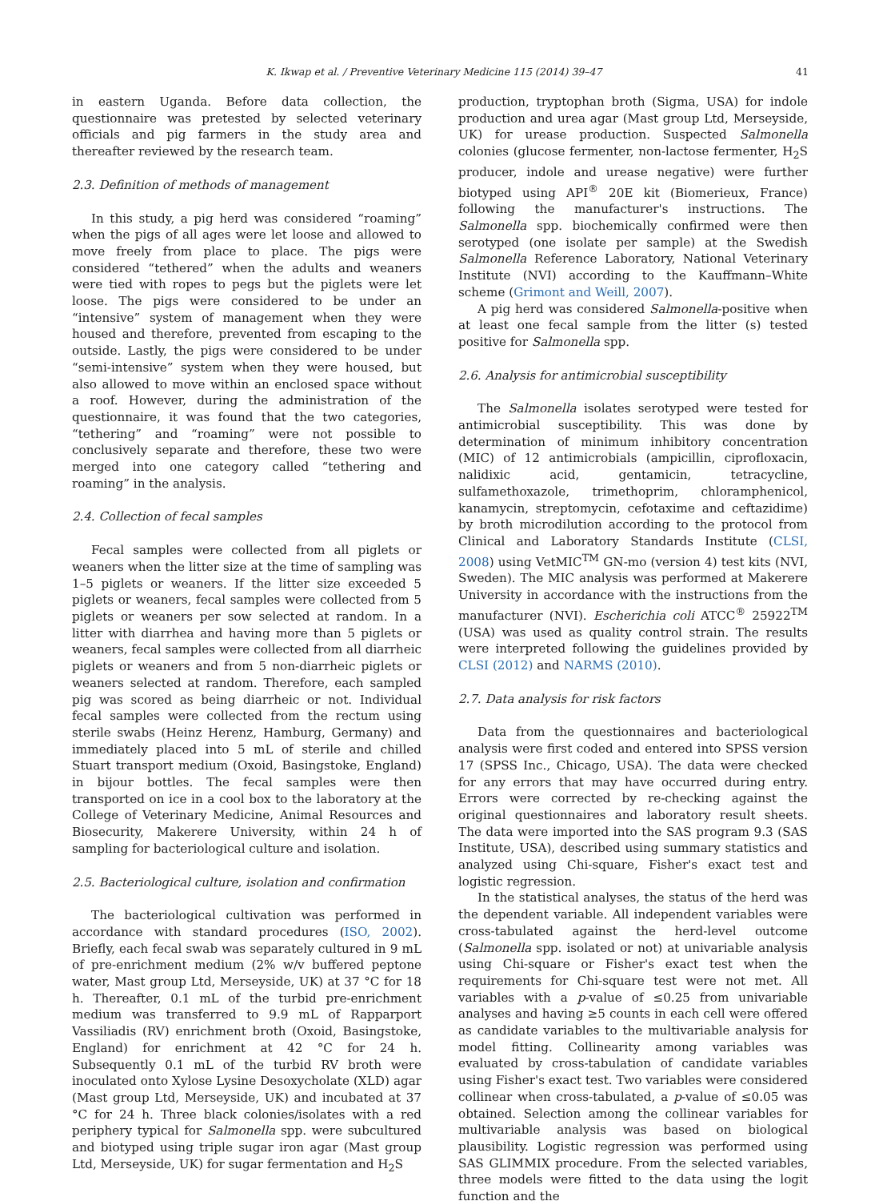K. Ikwap et al. / Preventive Veterinary Medicine 115 (2014) 39–47 41
in eastern Uganda. Before data collection, the questionnaire was pretested by selected veterinary officials and pig farmers in the study area and thereafter reviewed by the research team.
2.3. Definition of methods of management
In this study, a pig herd was considered “roaming” when the pigs of all ages were let loose and allowed to move freely from place to place. The pigs were considered “tethered” when the adults and weaners were tied with ropes to pegs but the piglets were let loose. The pigs were considered to be under an “intensive” system of management when they were housed and therefore, prevented from escaping to the outside. Lastly, the pigs were considered to be under “semi-intensive” system when they were housed, but also allowed to move within an enclosed space without a roof. However, during the administration of the questionnaire, it was found that the two categories, “tethering” and “roaming” were not possible to conclusively separate and therefore, these two were merged into one category called “tethering and roaming” in the analysis.
2.4. Collection of fecal samples
Fecal samples were collected from all piglets or weaners when the litter size at the time of sampling was 1–5 piglets or weaners. If the litter size exceeded 5 piglets or weaners, fecal samples were collected from 5 piglets or weaners per sow selected at random. In a litter with diarrhea and having more than 5 piglets or weaners, fecal samples were collected from all diarrheic piglets or weaners and from 5 non-diarrheic piglets or weaners selected at random. Therefore, each sampled pig was scored as being diarrheic or not. Individual fecal samples were collected from the rectum using sterile swabs (Heinz Herenz, Hamburg, Germany) and immediately placed into 5 mL of sterile and chilled Stuart transport medium (Oxoid, Basingstoke, England) in bijour bottles. The fecal samples were then transported on ice in a cool box to the laboratory at the College of Veterinary Medicine, Animal Resources and Biosecurity, Makerere University, within 24 h of sampling for bacteriological culture and isolation.
2.5. Bacteriological culture, isolation and confirmation
The bacteriological cultivation was performed in accordance with standard procedures (ISO, 2002). Briefly, each fecal swab was separately cultured in 9 mL of pre-enrichment medium (2% w/v buffered peptone water, Mast group Ltd, Merseyside, UK) at 37 °C for 18 h. Thereafter, 0.1 mL of the turbid pre-enrichment medium was transferred to 9.9 mL of Rapparport Vassiliadis (RV) enrichment broth (Oxoid, Basingstoke, England) for enrichment at 42 °C for 24 h. Subsequently 0.1 mL of the turbid RV broth were inoculated onto Xylose Lysine Desoxycholate (XLD) agar (Mast group Ltd, Merseyside, UK) and incubated at 37 °C for 24 h. Three black colonies/isolates with a red periphery typical for Salmonella spp. were subcultured and biotyped using triple sugar iron agar (Mast group Ltd, Merseyside, UK) for sugar fermentation and H<sub>2</sub>S
production, tryptophan broth (Sigma, USA) for indole production and urea agar (Mast group Ltd, Merseyside, UK) for urease production. Suspected Salmonella colonies (glucose fermenter, non-lactose fermenter, H<sub>2</sub>S producer, indole and urease negative) were further biotyped using API<sup>®</sup> 20E kit (Biomerieux, France) following the manufacturer's instructions. The Salmonella spp. biochemically confirmed were then serotyped (one isolate per sample) at the Swedish Salmonella Reference Laboratory, National Veterinary Institute (NVI) according to the Kauffmann–White scheme (Grimont and Weill, 2007).
A pig herd was considered Salmonella-positive when at least one fecal sample from the litter (s) tested positive for Salmonella spp.
2.6. Analysis for antimicrobial susceptibility
The Salmonella isolates serotyped were tested for antimicrobial susceptibility. This was done by determination of minimum inhibitory concentration (MIC) of 12 antimicrobials (ampicillin, ciprofloxacin, nalidixic acid, gentamicin, tetracycline, sulfamethoxazole, trimethoprim, chloramphenicol, kanamycin, streptomycin, cefotaxime and ceftazidime) by broth microdilution according to the protocol from Clinical and Laboratory Standards Institute (CLSI, 2008) using VetMIC<sup>TM</sup> GN-mo (version 4) test kits (NVI, Sweden). The MIC analysis was performed at Makerere University in accordance with the instructions from the manufacturer (NVI). Escherichia coli ATCC<sup>®</sup> 25922<sup>TM</sup> (USA) was used as quality control strain. The results were interpreted following the guidelines provided by CLSI (2012) and NARMS (2010).
2.7. Data analysis for risk factors
Data from the questionnaires and bacteriological analysis were first coded and entered into SPSS version 17 (SPSS Inc., Chicago, USA). The data were checked for any errors that may have occurred during entry. Errors were corrected by re-checking against the original questionnaires and laboratory result sheets. The data were imported into the SAS program 9.3 (SAS Institute, USA), described using summary statistics and analyzed using Chi-square, Fisher's exact test and logistic regression.
In the statistical analyses, the status of the herd was the dependent variable. All independent variables were cross-tabulated against the herd-level outcome (Salmonella spp. isolated or not) at univariable analysis using Chi-square or Fisher's exact test when the requirements for Chi-square test were not met. All variables with a p-value of ≤0.25 from univariable analyses and having ≥5 counts in each cell were offered as candidate variables to the multivariable analysis for model fitting. Collinearity among variables was evaluated by cross-tabulation of candidate variables using Fisher's exact test. Two variables were considered collinear when cross-tabulated, a p-value of ≤0.05 was obtained. Selection among the collinear variables for multivariable analysis was based on biological plausibility. Logistic regression was performed using SAS GLIMMIX procedure. From the selected variables, three models were fitted to the data using the logit function and the